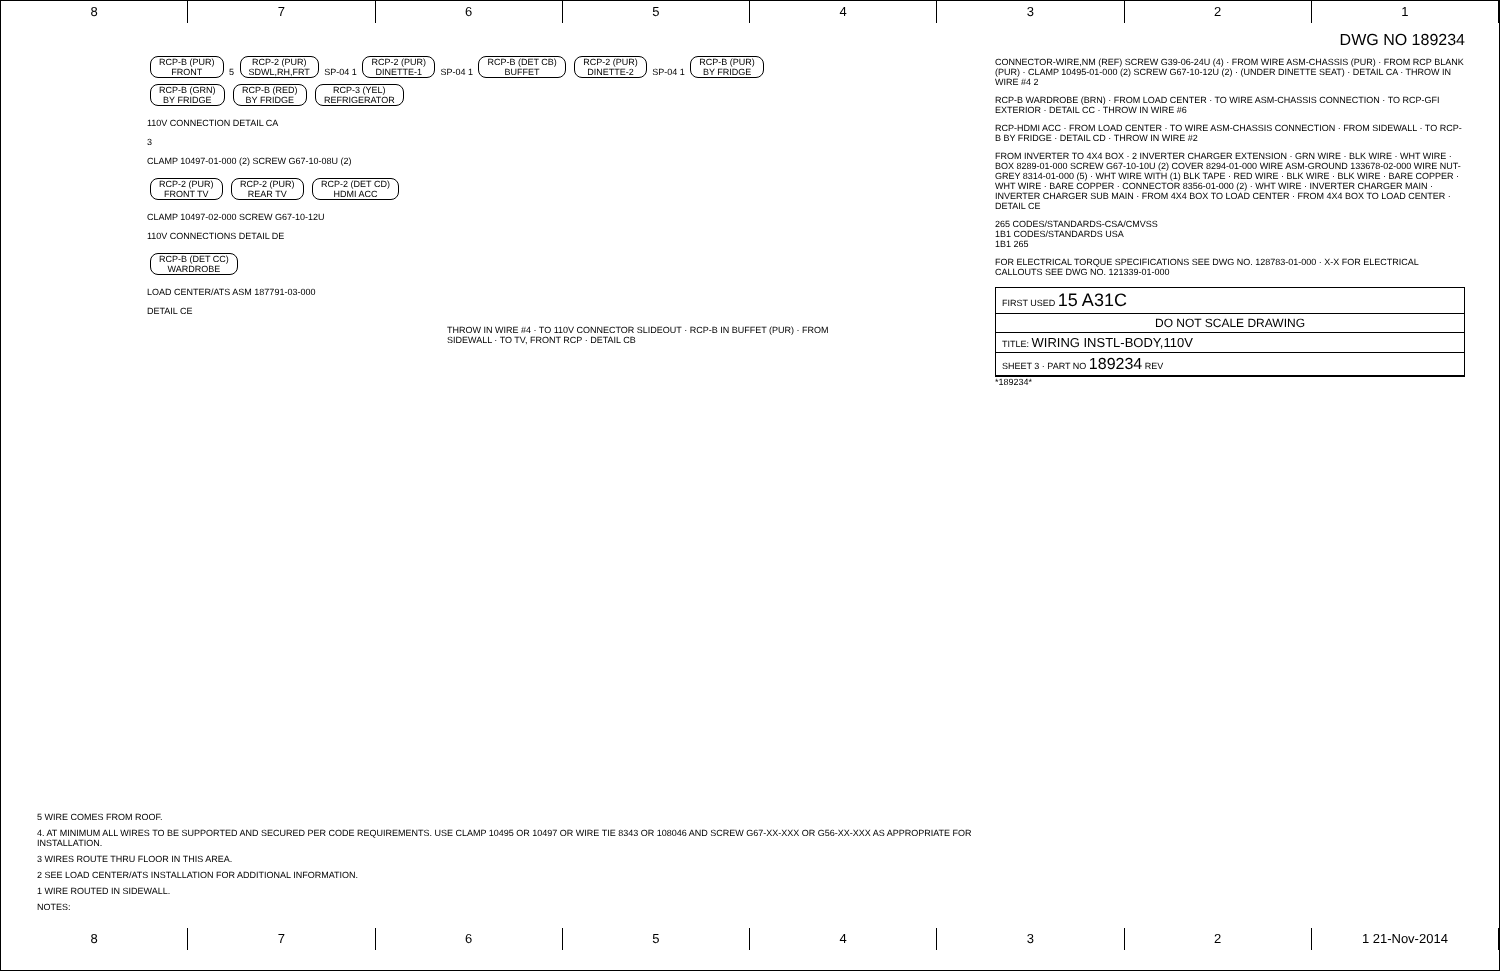8 7 6 5 4 3 2 1
RCP-B (PUR)
FRONT 5 RCP-2 (PUR)
SDWL,RH,FRT SP-04 1 RCP-2 (PUR)
DINETTE-1 SP-04 1 RCP-B (DET CB)
BUFFET RCP-2 (PUR)
DINETTE-2 SP-04 1 RCP-B (PUR)
BY FRIDGE RCP-B (GRN)
BY FRIDGE RCP-B (RED)
BY FRIDGE RCP-3 (YEL)
REFRIGERATOR
110V CONNECTION DETAIL CA
3
CLAMP 10497-01-000 (2) SCREW G67-10-08U (2)
RCP-2 (PUR)
FRONT TV RCP-2 (PUR)
REAR TV RCP-2 (DET CD)
HDMI ACC
CLAMP 10497-02-000 SCREW G67-10-12U
110V CONNECTIONS DETAIL DE
RCP-B (DET CC)
WARDROBE
LOAD CENTER/ATS ASM 187791-03-000
DETAIL CE
THROW IN WIRE #4 · TO 110V CONNECTOR SLIDEOUT · RCP-B IN BUFFET (PUR) · FROM SIDEWALL · TO TV, FRONT RCP · DETAIL CB
5 WIRE COMES FROM ROOF.
4. AT MINIMUM ALL WIRES TO BE SUPPORTED AND SECURED PER CODE REQUIREMENTS. USE CLAMP 10495 OR 10497 OR WIRE TIE 8343 OR 108046 AND SCREW G67-XX-XXX OR G56-XX-XXX AS APPROPRIATE FOR INSTALLATION.
3 WIRES ROUTE THRU FLOOR IN THIS AREA.
2 SEE LOAD CENTER/ATS INSTALLATION FOR ADDITIONAL INFORMATION.
1 WIRE ROUTED IN SIDEWALL.
NOTES:
DWG NO 189234
CONNECTOR-WIRE,NM (REF) SCREW G39-06-24U (4) · FROM WIRE ASM-CHASSIS (PUR) · FROM RCP BLANK (PUR) · CLAMP 10495-01-000 (2) SCREW G67-10-12U (2) · (UNDER DINETTE SEAT) · DETAIL CA · THROW IN WIRE #4 2
RCP-B WARDROBE (BRN) · FROM LOAD CENTER · TO WIRE ASM-CHASSIS CONNECTION · TO RCP-GFI EXTERIOR · DETAIL CC · THROW IN WIRE #6
RCP-HDMI ACC · FROM LOAD CENTER · TO WIRE ASM-CHASSIS CONNECTION · FROM SIDEWALL · TO RCP-B BY FRIDGE · DETAIL CD · THROW IN WIRE #2
FROM INVERTER TO 4X4 BOX · 2 INVERTER CHARGER EXTENSION · GRN WIRE · BLK WIRE · WHT WIRE · BOX 8289-01-000 SCREW G67-10-10U (2) COVER 8294-01-000 WIRE ASM-GROUND 133678-02-000 WIRE NUT-GREY 8314-01-000 (5) · WHT WIRE WITH (1) BLK TAPE · RED WIRE · BLK WIRE · BLK WIRE · BARE COPPER · WHT WIRE · BARE COPPER · CONNECTOR 8356-01-000 (2) · WHT WIRE · INVERTER CHARGER MAIN · INVERTER CHARGER SUB MAIN · FROM 4X4 BOX TO LOAD CENTER · FROM 4X4 BOX TO LOAD CENTER · DETAIL CE
265 CODES/STANDARDS-CSA/CMVSS
1B1 CODES/STANDARDS USA
1B1 265
FOR ELECTRICAL TORQUE SPECIFICATIONS SEE DWG NO. 128783-01-000 · X-X FOR ELECTRICAL CALLOUTS SEE DWG NO. 121339-01-000
FIRST USED 15 A31C
DO NOT SCALE DRAWING
TITLE: WIRING INSTL-BODY,110V
SHEET 3 · PART NO 189234 REV
*189234*
8 7 6 5 4 3 2 1 21-Nov-2014